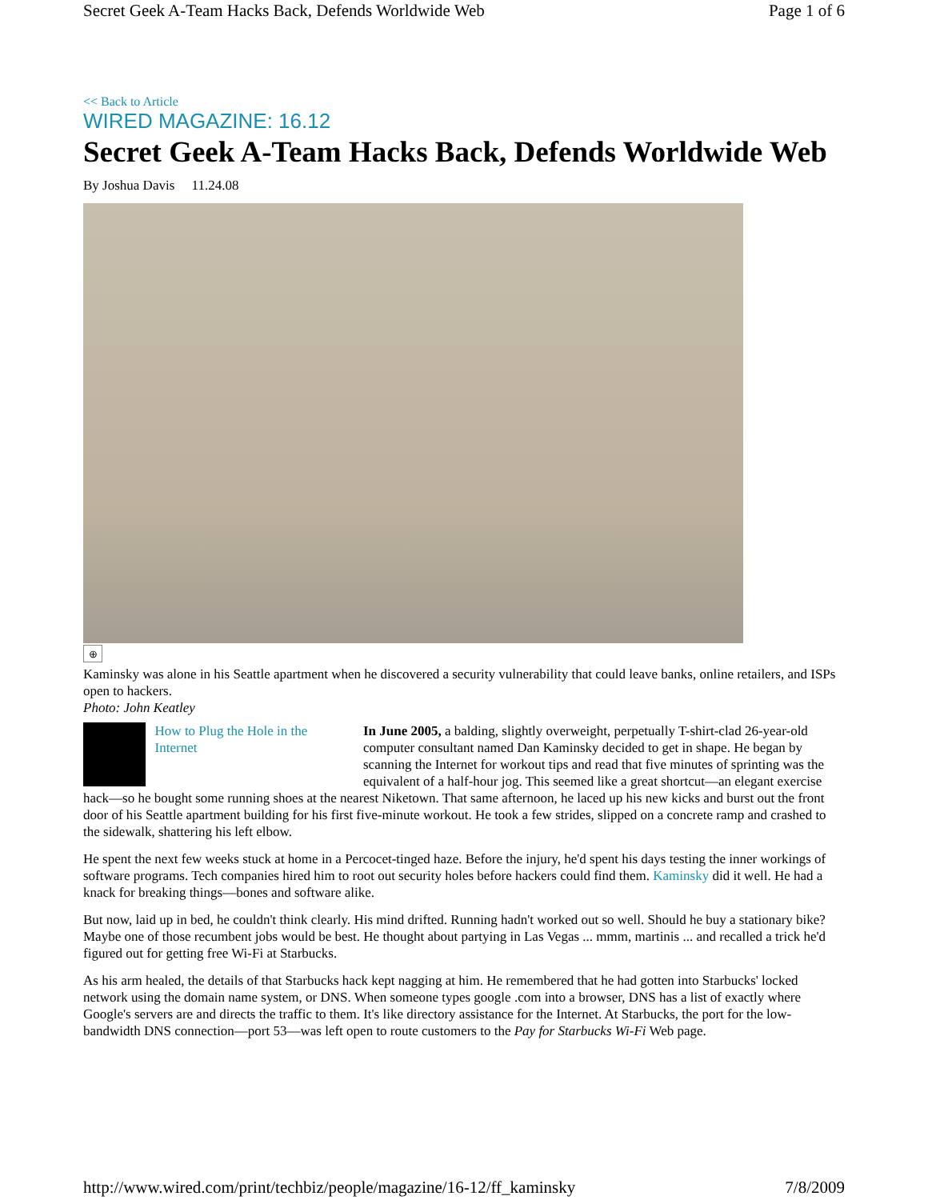Secret Geek A-Team Hacks Back, Defends Worldwide Web Page 1 of 6
<< Back to Article
WIRED MAGAZINE: 16.12
Secret Geek A-Team Hacks Back, Defends Worldwide Web
By Joshua Davis 11.24.08
⊕
Kaminsky was alone in his Seattle apartment when he discovered a security vulnerability that could leave banks, online retailers, and ISPs open to hackers.
Photo: John Keatley
How to Plug the Hole in the Internet
In June 2005, a balding, slightly overweight, perpetually T-shirt-clad 26-year-old computer consultant named Dan Kaminsky decided to get in shape. He began by scanning the Internet for workout tips and read that five minutes of sprinting was the equivalent of a half-hour jog. This seemed like a great shortcut—an elegant exercise hack—so he bought some running shoes at the nearest Niketown. That same afternoon, he laced up his new kicks and burst out the front door of his Seattle apartment building for his first five-minute workout. He took a few strides, slipped on a concrete ramp and crashed to the sidewalk, shattering his left elbow.
He spent the next few weeks stuck at home in a Percocet-tinged haze. Before the injury, he'd spent his days testing the inner workings of software programs. Tech companies hired him to root out security holes before hackers could find them. Kaminsky did it well. He had a knack for breaking things—bones and software alike.
But now, laid up in bed, he couldn't think clearly. His mind drifted. Running hadn't worked out so well. Should he buy a stationary bike? Maybe one of those recumbent jobs would be best. He thought about partying in Las Vegas ... mmm, martinis ... and recalled a trick he'd figured out for getting free Wi-Fi at Starbucks.
As his arm healed, the details of that Starbucks hack kept nagging at him. He remembered that he had gotten into Starbucks' locked network using the domain name system, or DNS. When someone types google .com into a browser, DNS has a list of exactly where Google's servers are and directs the traffic to them. It's like directory assistance for the Internet. At Starbucks, the port for the low-bandwidth DNS connection—port 53—was left open to route customers to the Pay for Starbucks Wi-Fi Web page.
http://www.wired.com/print/techbiz/people/magazine/16-12/ff_kaminsky 7/8/2009